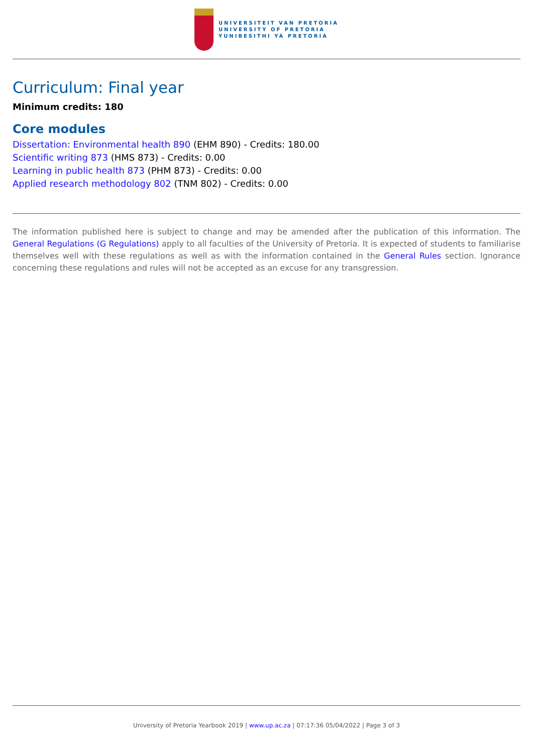UNIVERSITEIT VAN PRETORIA
UNIVERSITY OF PRETORIA
YUNIBESITHI YA PRETORIA
Curriculum: Final year
Minimum credits: 180
Core modules
Dissertation: Environmental health 890 (EHM 890) - Credits: 180.00
Scientific writing 873 (HMS 873) - Credits: 0.00
Learning in public health 873 (PHM 873) - Credits: 0.00
Applied research methodology 802 (TNM 802) - Credits: 0.00
The information published here is subject to change and may be amended after the publication of this information. The General Regulations (G Regulations) apply to all faculties of the University of Pretoria. It is expected of students to familiarise themselves well with these regulations as well as with the information contained in the General Rules section. Ignorance concerning these regulations and rules will not be accepted as an excuse for any transgression.
University of Pretoria Yearbook 2019 | www.up.ac.za | 07:17:36 05/04/2022 | Page 3 of 3